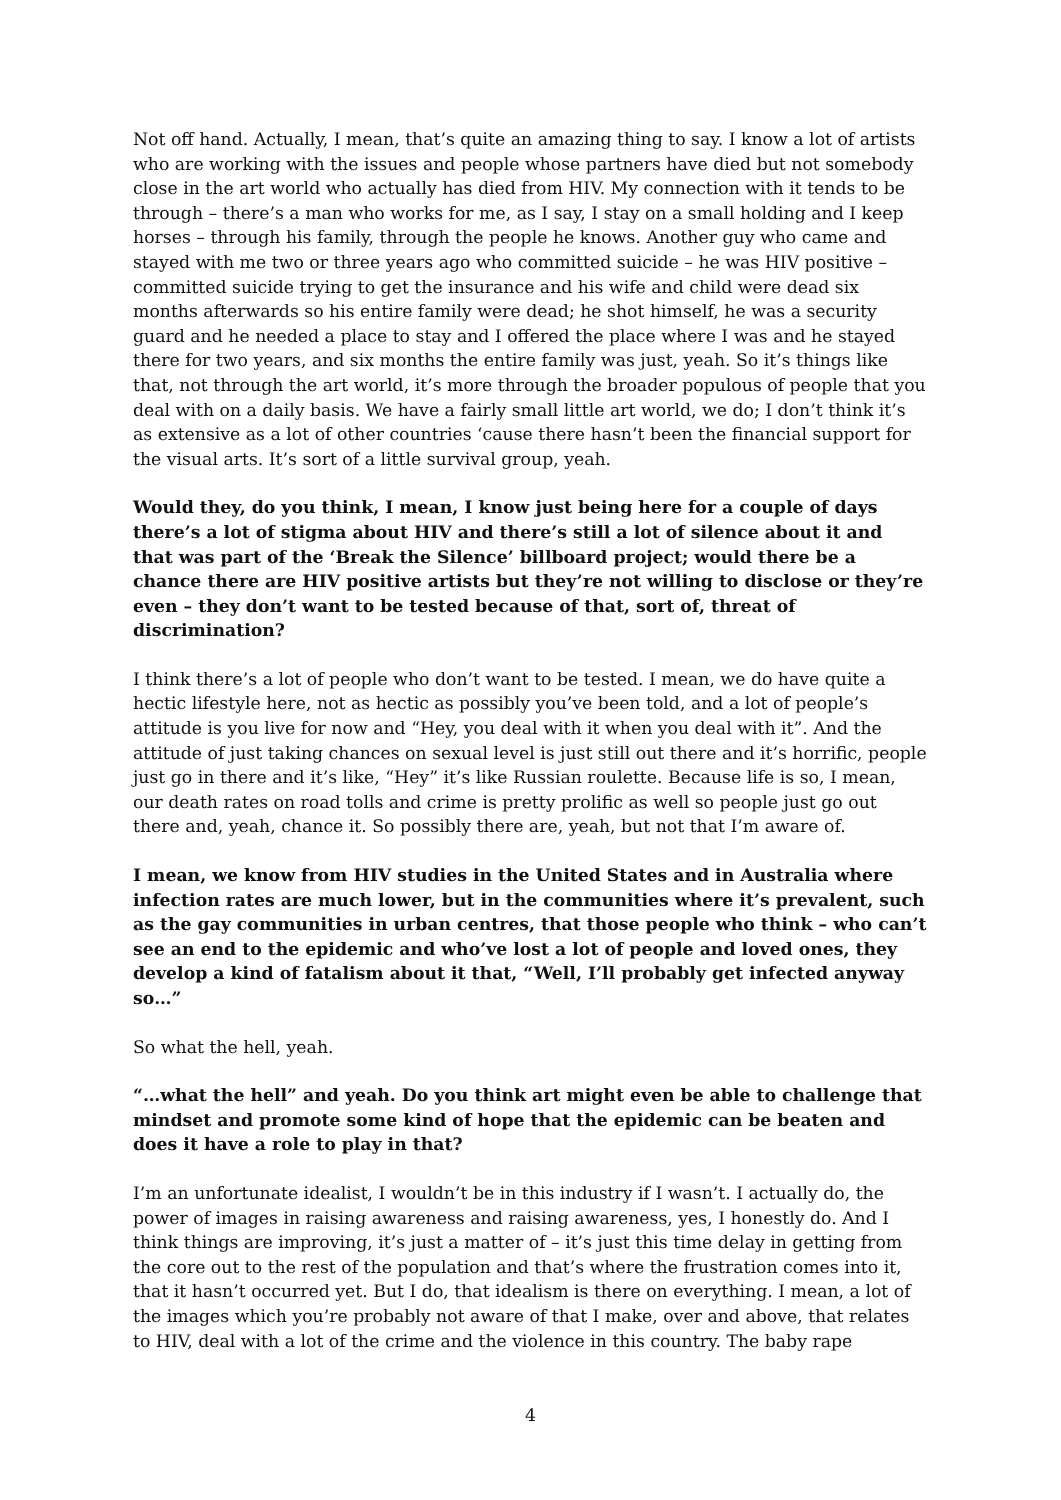Not off hand. Actually, I mean, that’s quite an amazing thing to say. I know a lot of artists who are working with the issues and people whose partners have died but not somebody close in the art world who actually has died from HIV. My connection with it tends to be through – there’s a man who works for me, as I say, I stay on a small holding and I keep horses – through his family, through the people he knows. Another guy who came and stayed with me two or three years ago who committed suicide – he was HIV positive – committed suicide trying to get the insurance and his wife and child were dead six months afterwards so his entire family were dead; he shot himself, he was a security guard and he needed a place to stay and I offered the place where I was and he stayed there for two years, and six months the entire family was just, yeah. So it’s things like that, not through the art world, it’s more through the broader populous of people that you deal with on a daily basis. We have a fairly small little art world, we do; I don’t think it’s as extensive as a lot of other countries ‘cause there hasn’t been the financial support for the visual arts. It’s sort of a little survival group, yeah.
Would they, do you think, I mean, I know just being here for a couple of days there’s a lot of stigma about HIV and there’s still a lot of silence about it and that was part of the ‘Break the Silence’ billboard project; would there be a chance there are HIV positive artists but they’re not willing to disclose or they’re even – they don’t want to be tested because of that, sort of, threat of discrimination?
I think there’s a lot of people who don’t want to be tested. I mean, we do have quite a hectic lifestyle here, not as hectic as possibly you’ve been told, and a lot of people’s attitude is you live for now and “Hey, you deal with it when you deal with it”. And the attitude of just taking chances on sexual level is just still out there and it’s horrific, people just go in there and it’s like, “Hey” it’s like Russian roulette. Because life is so, I mean, our death rates on road tolls and crime is pretty prolific as well so people just go out there and, yeah, chance it. So possibly there are, yeah, but not that I’m aware of.
I mean, we know from HIV studies in the United States and in Australia where infection rates are much lower, but in the communities where it’s prevalent, such as the gay communities in urban centres, that those people who think – who can’t see an end to the epidemic and who’ve lost a lot of people and loved ones, they develop a kind of fatalism about it that, “Well, I’ll probably get infected anyway so…”
So what the hell, yeah.
“…what the hell” and yeah. Do you think art might even be able to challenge that mindset and promote some kind of hope that the epidemic can be beaten and does it have a role to play in that?
I’m an unfortunate idealist, I wouldn’t be in this industry if I wasn’t. I actually do, the power of images in raising awareness and raising awareness, yes, I honestly do. And I think things are improving, it’s just a matter of – it’s just this time delay in getting from the core out to the rest of the population and that’s where the frustration comes into it, that it hasn’t occurred yet. But I do, that idealism is there on everything. I mean, a lot of the images which you’re probably not aware of that I make, over and above, that relates to HIV, deal with a lot of the crime and the violence in this country. The baby rape
4